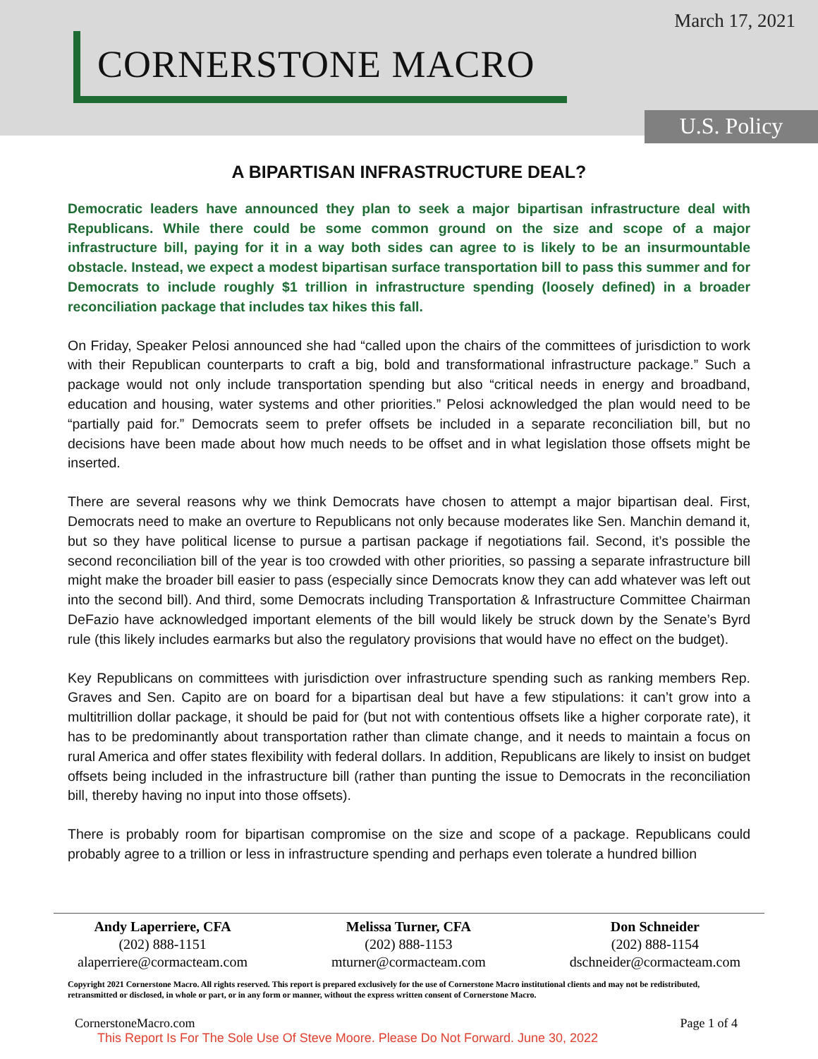March 17, 2021
CORNERSTONE MACRO
U.S. Policy
A BIPARTISAN INFRASTRUCTURE DEAL?
Democratic leaders have announced they plan to seek a major bipartisan infrastructure deal with Republicans. While there could be some common ground on the size and scope of a major infrastructure bill, paying for it in a way both sides can agree to is likely to be an insurmountable obstacle. Instead, we expect a modest bipartisan surface transportation bill to pass this summer and for Democrats to include roughly $1 trillion in infrastructure spending (loosely defined) in a broader reconciliation package that includes tax hikes this fall.
On Friday, Speaker Pelosi announced she had “called upon the chairs of the committees of jurisdiction to work with their Republican counterparts to craft a big, bold and transformational infrastructure package.” Such a package would not only include transportation spending but also “critical needs in energy and broadband, education and housing, water systems and other priorities.” Pelosi acknowledged the plan would need to be “partially paid for.” Democrats seem to prefer offsets be included in a separate reconciliation bill, but no decisions have been made about how much needs to be offset and in what legislation those offsets might be inserted.
There are several reasons why we think Democrats have chosen to attempt a major bipartisan deal. First, Democrats need to make an overture to Republicans not only because moderates like Sen. Manchin demand it, but so they have political license to pursue a partisan package if negotiations fail. Second, it’s possible the second reconciliation bill of the year is too crowded with other priorities, so passing a separate infrastructure bill might make the broader bill easier to pass (especially since Democrats know they can add whatever was left out into the second bill). And third, some Democrats including Transportation & Infrastructure Committee Chairman DeFazio have acknowledged important elements of the bill would likely be struck down by the Senate’s Byrd rule (this likely includes earmarks but also the regulatory provisions that would have no effect on the budget).
Key Republicans on committees with jurisdiction over infrastructure spending such as ranking members Rep. Graves and Sen. Capito are on board for a bipartisan deal but have a few stipulations: it can’t grow into a multitrillion dollar package, it should be paid for (but not with contentious offsets like a higher corporate rate), it has to be predominantly about transportation rather than climate change, and it needs to maintain a focus on rural America and offer states flexibility with federal dollars. In addition, Republicans are likely to insist on budget offsets being included in the infrastructure bill (rather than punting the issue to Democrats in the reconciliation bill, thereby having no input into those offsets).
There is probably room for bipartisan compromise on the size and scope of a package. Republicans could probably agree to a trillion or less in infrastructure spending and perhaps even tolerate a hundred billion
Andy Laperriere, CFA
(202) 888-1151
alaperriere@cormacteam.com
Melissa Turner, CFA
(202) 888-1153
mturner@cormacteam.com
Don Schneider
(202) 888-1154
dschneider@cormacteam.com
Copyright 2021 Cornerstone Macro. All rights reserved. This report is prepared exclusively for the use of Cornerstone Macro institutional clients and may not be redistributed, retransmitted or disclosed, in whole or part, or in any form or manner, without the express written consent of Cornerstone Macro.
CornerstoneMacro.com Page 1 of 4
This Report Is For The Sole Use Of Steve Moore. Please Do Not Forward. June 30, 2022